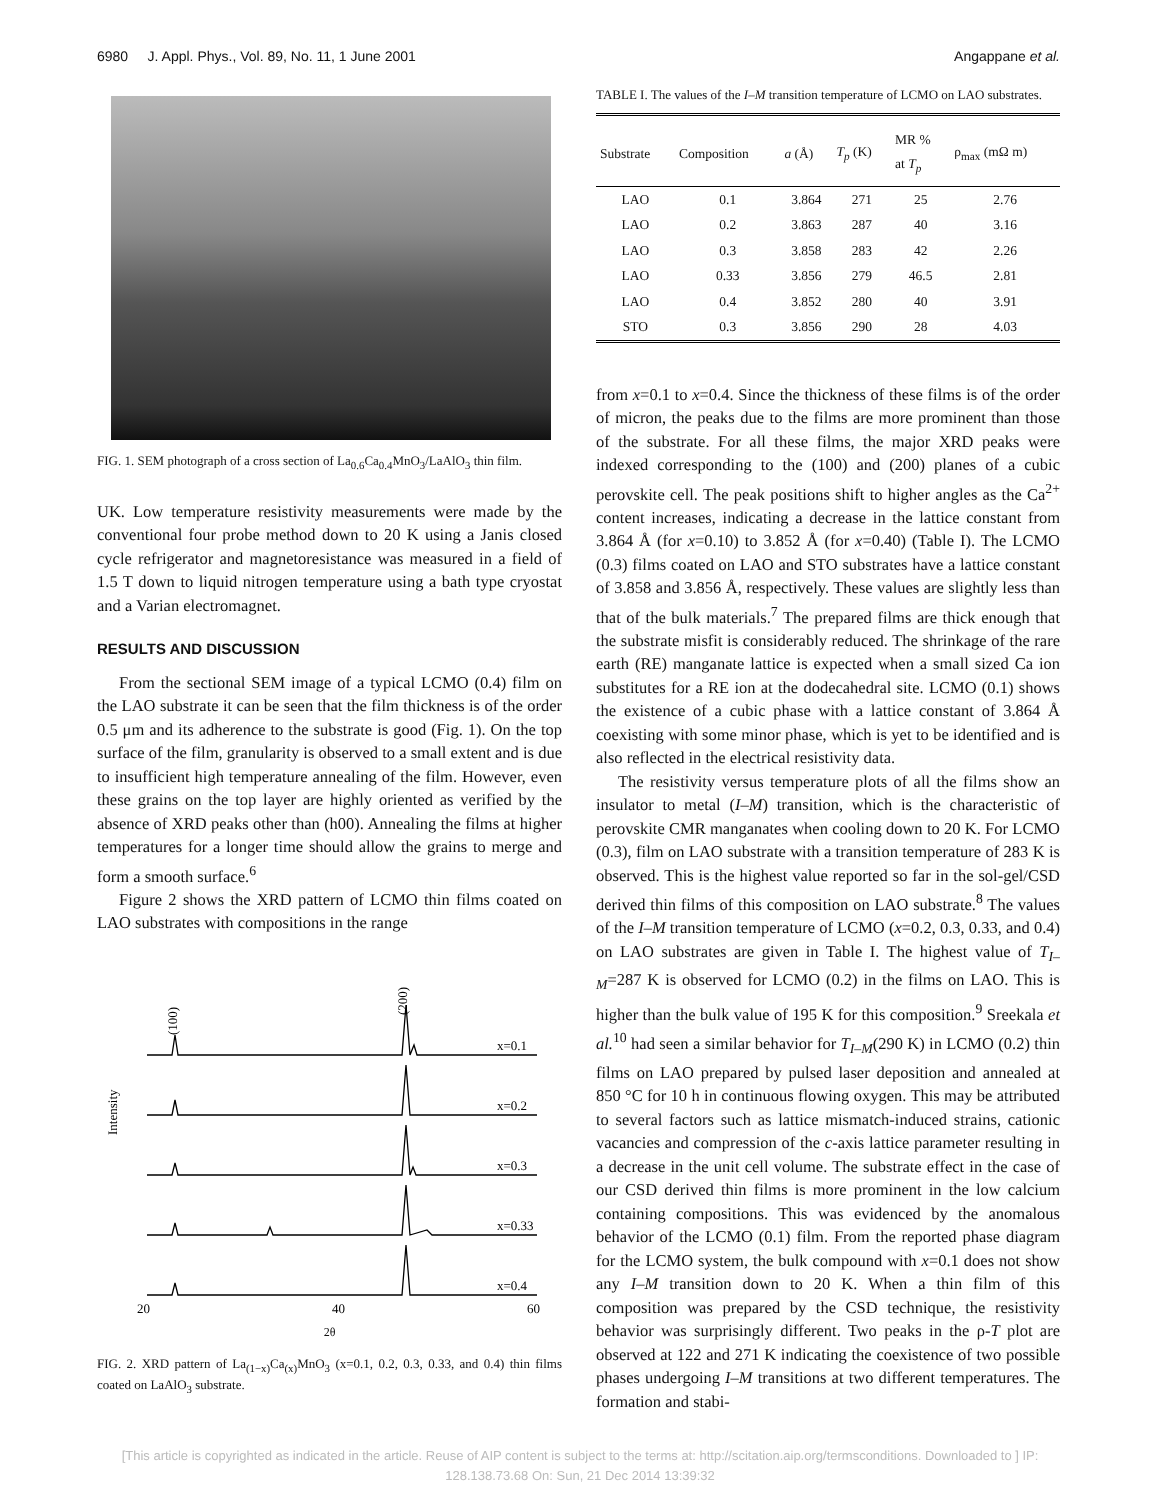6980 J. Appl. Phys., Vol. 89, No. 11, 1 June 2001 Angappane et al.
FIG. 1. SEM photograph of a cross section of La<sub>0.6</sub>Ca<sub>0.4</sub>MnO<sub>3</sub>/LaAlO<sub>3</sub> thin film.
UK. Low temperature resistivity measurements were made by the conventional four probe method down to 20 K using a Janis closed cycle refrigerator and magnetoresistance was measured in a field of 1.5 T down to liquid nitrogen temperature using a bath type cryostat and a Varian electromagnet.
RESULTS AND DISCUSSION
From the sectional SEM image of a typical LCMO (0.4) film on the LAO substrate it can be seen that the film thickness is of the order 0.5 μm and its adherence to the substrate is good (Fig. 1). On the top surface of the film, granularity is observed to a small extent and is due to insufficient high temperature annealing of the film. However, even these grains on the top layer are highly oriented as verified by the absence of XRD peaks other than (h00). Annealing the films at higher temperatures for a longer time should allow the grains to merge and form a smooth surface.<sup>6</sup>
Figure 2 shows the XRD pattern of LCMO thin films coated on LAO substrates with compositions in the range
Intensity
(100)
(200)
x=0.1
x=0.2
x=0.3
x=0.33
x=0.4
20
40
60
2θ
FIG. 2. XRD pattern of La<sub>(1−x)</sub>Ca<sub>(x)</sub>MnO<sub>3</sub> (x=0.1, 0.2, 0.3, 0.33, and 0.4) thin films coated on LaAlO<sub>3</sub> substrate.
TABLE I. The values of the I–M transition temperature of LCMO on LAO substrates.
| Substrate | Composition | a (Å) | T<sub>p</sub> (K) | MR % at T<sub>p</sub> | ρ<sub>max</sub> (mΩ m) |
| --- | --- | --- | --- | --- | --- |
| LAO | 0.1 | 3.864 | 271 | 25 | 2.76 |
| LAO | 0.2 | 3.863 | 287 | 40 | 3.16 |
| LAO | 0.3 | 3.858 | 283 | 42 | 2.26 |
| LAO | 0.33 | 3.856 | 279 | 46.5 | 2.81 |
| LAO | 0.4 | 3.852 | 280 | 40 | 3.91 |
| STO | 0.3 | 3.856 | 290 | 28 | 4.03 |
from x=0.1 to x=0.4. Since the thickness of these films is of the order of micron, the peaks due to the films are more prominent than those of the substrate. For all these films, the major XRD peaks were indexed corresponding to the (100) and (200) planes of a cubic perovskite cell. The peak positions shift to higher angles as the Ca<sup>2+</sup> content increases, indicating a decrease in the lattice constant from 3.864 Å (for x=0.10) to 3.852 Å (for x=0.40) (Table I). The LCMO (0.3) films coated on LAO and STO substrates have a lattice constant of 3.858 and 3.856 Å, respectively. These values are slightly less than that of the bulk materials.<sup>7</sup> The prepared films are thick enough that the substrate misfit is considerably reduced. The shrinkage of the rare earth (RE) manganate lattice is expected when a small sized Ca ion substitutes for a RE ion at the dodecahedral site. LCMO (0.1) shows the existence of a cubic phase with a lattice constant of 3.864 Å coexisting with some minor phase, which is yet to be identified and is also reflected in the electrical resistivity data.
The resistivity versus temperature plots of all the films show an insulator to metal (I–M) transition, which is the characteristic of perovskite CMR manganates when cooling down to 20 K. For LCMO (0.3), film on LAO substrate with a transition temperature of 283 K is observed. This is the highest value reported so far in the sol-gel/CSD derived thin films of this composition on LAO substrate.<sup>8</sup> The values of the I–M transition temperature of LCMO (x=0.2, 0.3, 0.33, and 0.4) on LAO substrates are given in Table I. The highest value of T<sub>I–M</sub>=287 K is observed for LCMO (0.2) in the films on LAO. This is higher than the bulk value of 195 K for this composition.<sup>9</sup> Sreekala et al.<sup>10</sup> had seen a similar behavior for T<sub>I–M</sub>(290 K) in LCMO (0.2) thin films on LAO prepared by pulsed laser deposition and annealed at 850 °C for 10 h in continuous flowing oxygen. This may be attributed to several factors such as lattice mismatch-induced strains, cationic vacancies and compression of the c-axis lattice parameter resulting in a decrease in the unit cell volume. The substrate effect in the case of our CSD derived thin films is more prominent in the low calcium containing compositions. This was evidenced by the anomalous behavior of the LCMO (0.1) film. From the reported phase diagram for the LCMO system, the bulk compound with x=0.1 does not show any I–M transition down to 20 K. When a thin film of this composition was prepared by the CSD technique, the resistivity behavior was surprisingly different. Two peaks in the ρ-T plot are observed at 122 and 271 K indicating the coexistence of two possible phases undergoing I–M transitions at two different temperatures. The formation and stabi-
[This article is copyrighted as indicated in the article. Reuse of AIP content is subject to the terms at: http://scitation.aip.org/termsconditions. Downloaded to ] IP:
128.138.73.68 On: Sun, 21 Dec 2014 13:39:32